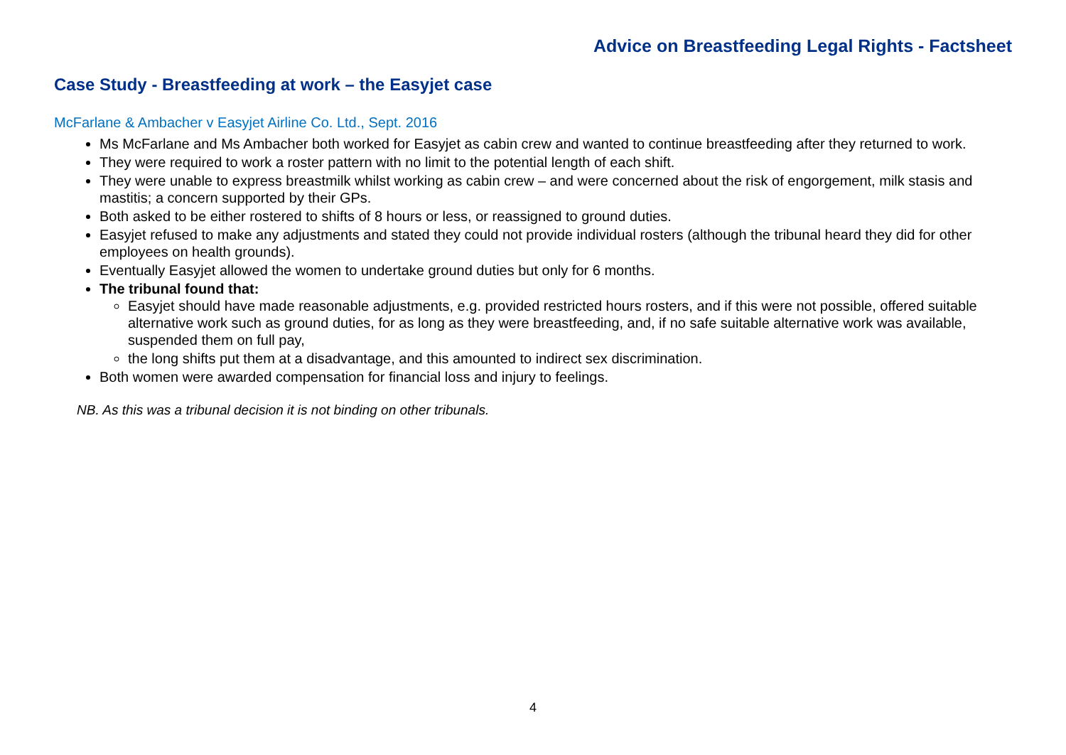Advice on Breastfeeding Legal Rights - Factsheet
Case Study - Breastfeeding at work – the Easyjet case
McFarlane & Ambacher v Easyjet Airline Co. Ltd., Sept. 2016
Ms McFarlane and Ms Ambacher both worked for Easyjet as cabin crew and wanted to continue breastfeeding after they returned to work.
They were required to work a roster pattern with no limit to the potential length of each shift.
They were unable to express breastmilk whilst working as cabin crew – and were concerned about the risk of engorgement, milk stasis and mastitis; a concern supported by their GPs.
Both asked to be either rostered to shifts of 8 hours or less, or reassigned to ground duties.
Easyjet refused to make any adjustments and stated they could not provide individual rosters (although the tribunal heard they did for other employees on health grounds).
Eventually Easyjet allowed the women to undertake ground duties but only for 6 months.
The tribunal found that:
Easyjet should have made reasonable adjustments, e.g. provided restricted hours rosters, and if this were not possible, offered suitable alternative work such as ground duties, for as long as they were breastfeeding, and, if no safe suitable alternative work was available, suspended them on full pay,
the long shifts put them at a disadvantage, and this amounted to indirect sex discrimination.
Both women were awarded compensation for financial loss and injury to feelings.
NB. As this was a tribunal decision it is not binding on other tribunals.
4